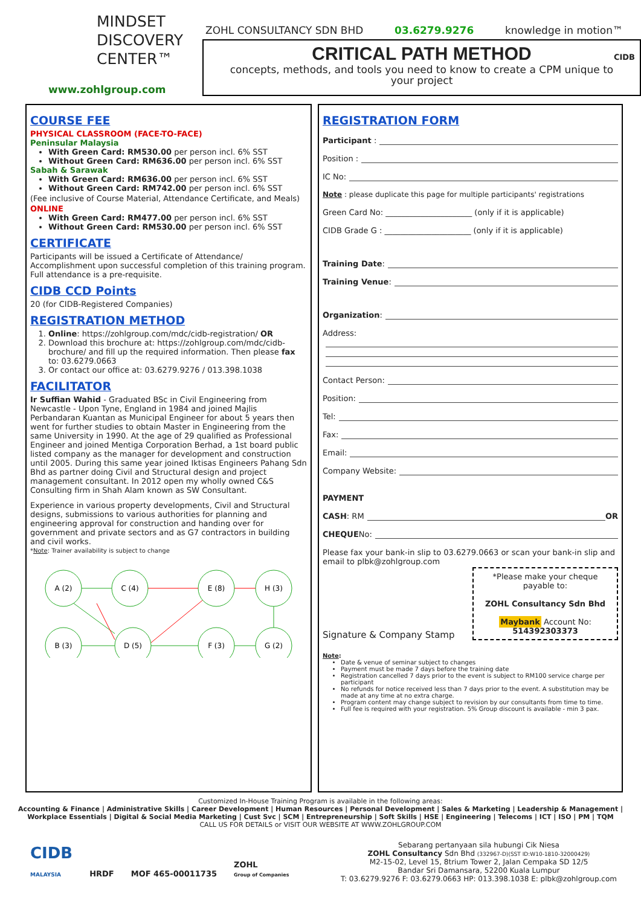MINDSET
DISCOVERY
CENTER™
www.zohlgroup.com
ZOHL CONSULTANCY SDN BHD 03.6279.9276 knowledge in motion™
CRITICAL PATH METHOD
concepts, methods, and tools you need to know to create a CPM unique to your project
CIDB
COURSE FEE
PHYSICAL CLASSROOM (FACE-TO-FACE)
Peninsular Malaysia
With Green Card: RM530.00 per person incl. 6% SST
Without Green Card: RM636.00 per person incl. 6% SST
Sabah & Sarawak
With Green Card: RM636.00 per person incl. 6% SST
Without Green Card: RM742.00 per person incl. 6% SST
(Fee inclusive of Course Material, Attendance Certificate, and Meals)
ONLINE
With Green Card: RM477.00 per person incl. 6% SST
Without Green Card: RM530.00 per person incl. 6% SST
CERTIFICATE
Participants will be issued a Certificate of Attendance/ Accomplishment upon successful completion of this training program. Full attendance is a pre-requisite.
CIDB CCD Points
20 (for CIDB-Registered Companies)
REGISTRATION METHOD
1. Online: https://zohlgroup.com/mdc/cidb-registration/ OR
2. Download this brochure at: https://zohlgroup.com/mdc/cidb-brochure/ and fill up the required information. Then please fax to: 03.6279.0663
3. Or contact our office at: 03.6279.9276 / 013.398.1038
FACILITATOR
Ir Suffian Wahid - Graduated BSc in Civil Engineering from Newcastle - Upon Tyne, England in 1984 and joined Majlis Perbandaran Kuantan as Municipal Engineer for about 5 years then went for further studies to obtain Master in Engineering from the same University in 1990. At the age of 29 qualified as Professional Engineer and joined Mentiga Corporation Berhad, a 1st board public listed company as the manager for development and construction until 2005. During this same year joined Iktisas Engineers Pahang Sdn Bhd as partner doing Civil and Structural design and project management consultant. In 2012 open my wholly owned C&S Consulting firm in Shah Alam known as SW Consultant.
Experience in various property developments, Civil and Structural designs, submissions to various authorities for planning and engineering approval for construction and handing over for government and private sectors and as G7 contractors in building and civil works.
*Note: Trainer availability is subject to change
A (2)
C (4)
E (8)
H (3)
B (3)
D (5)
F (3)
G (2)
REGISTRATION FORM
Participant :
Position :
IC No:
Note : please duplicate this page for multiple participants' registrations
Green Card No: ______________________ (only if it is applicable)
CIDB Grade G : ______________________ (only if it is applicable)
Training Date:
Training Venue:
Organization:
Address:
Contact Person:
Position:
Tel:
Fax:
Email:
Company Website:
PAYMENT
CASH: RM OR
CHEQUE No:
Please fax your bank-in slip to 03.6279.0663 or scan your bank-in slip and email to plbk@zohlgroup.com
Signature & Company Stamp
*Please make your cheque payable to:
ZOHL Consultancy Sdn Bhd
Maybank Account No: 514392303373
Note:
Date & venue of seminar subject to changes
Payment must be made 7 days before the training date
Registration cancelled 7 days prior to the event is subject to RM100 service charge per participant
No refunds for notice received less than 7 days prior to the event. A substitution may be made at any time at no extra charge.
Program content may change subject to revision by our consultants from time to time.
Full fee is required with your registration. 5% Group discount is available - min 3 pax.
Customized In-House Training Program is available in the following areas:
Accounting & Finance | Administrative Skills | Career Development | Human Resources | Personal Development | Sales & Marketing | Leadership & Management | Workplace Essentials | Digital & Social Media Marketing | Cust Svc | SCM | Entrepreneurship | Soft Skills | HSE | Engineering | Telecoms | ICT | ISO | PM | TQM
CALL US FOR DETAILS or VISIT OUR WEBSITE AT WWW.ZOHLGROUP.COM
CIDB
MALAYSIA HRDF MOF 465-00011735 ZOHL
Group of Companies
Sebarang pertanyaan sila hubungi Cik Niesa
ZOHL Consultancy Sdn Bhd (332967-D)(SST ID:W10-1810-32000429)
M2-15-02, Level 15, 8trium Tower 2, Jalan Cempaka SD 12/5
Bandar Sri Damansara, 52200 Kuala Lumpur
T: 03.6279.9276 F: 03.6279.0663 HP: 013.398.1038 E: plbk@zohlgroup.com